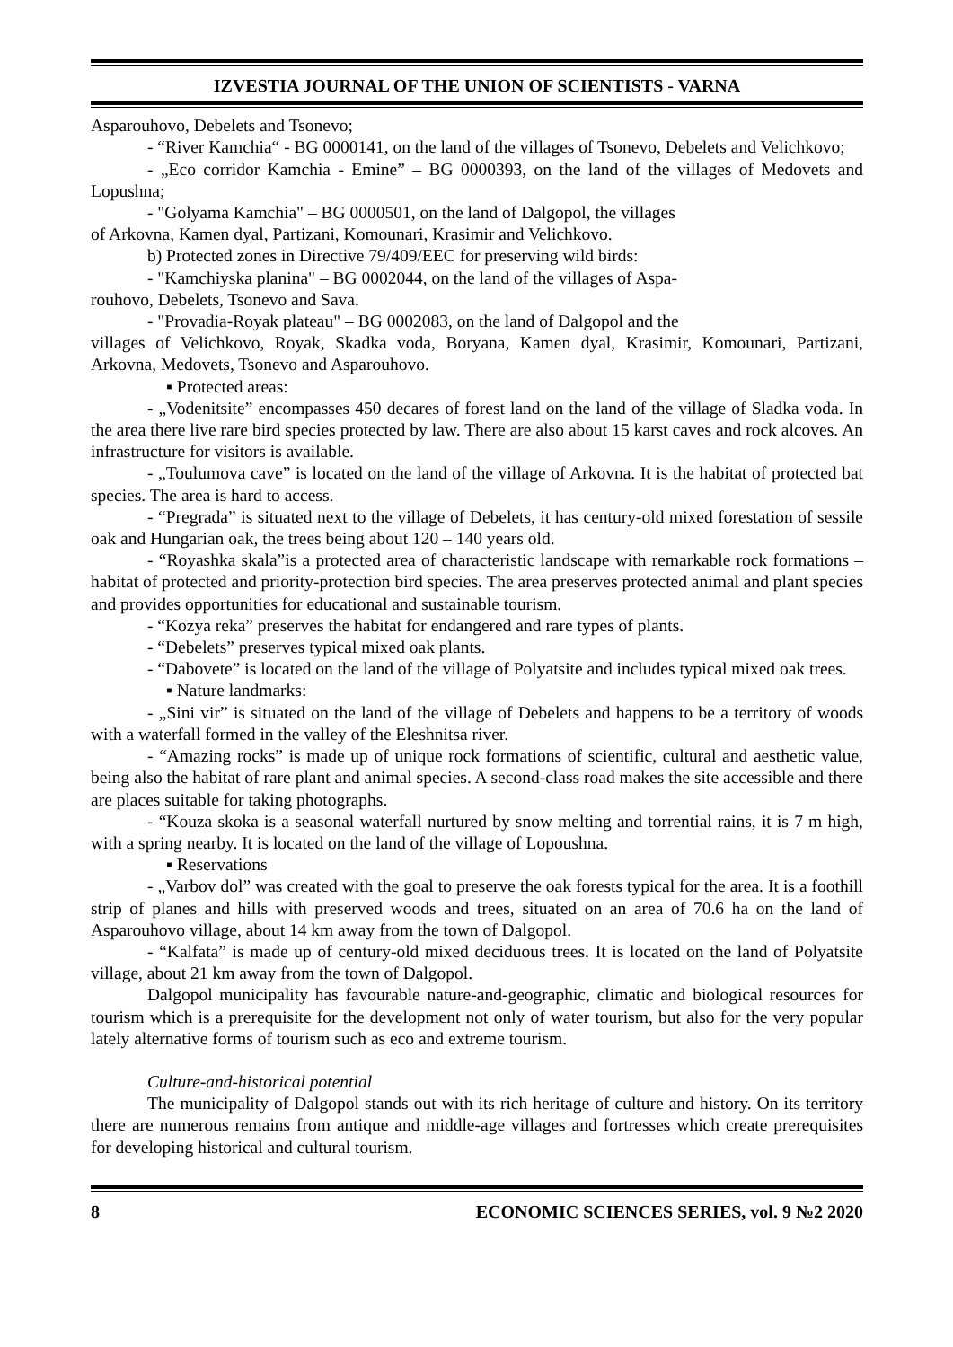IZVESTIA JOURNAL OF THE UNION OF SCIENTISTS - VARNA
Asparouhovo, Debelets and Tsonevo;
- “River Kamchia“ - BG 0000141, on the land of the villages of Tsonevo, Debelets and Velichkovo;
- „Eco corridor Kamchia - Emine” – BG 0000393, on the land of the villages of Medovets and Lopushna;
- "Golyama Kamchia" – BG 0000501, on the land of Dalgopol, the villages
of Arkovna, Kamen dyal, Partizani, Komounari, Krasimir and Velichkovo.
b) Protected zones in Directive 79/409/EEC for preserving wild birds:
- "Kamchiyska planina" – BG 0002044, on the land of the villages of Aspa-
rouhovo, Debelets, Tsonevo and Sava.
- "Provadia-Royak plateau" – BG 0002083, on the land of Dalgopol and the
villages of Velichkovo, Royak, Skadka voda, Boryana, Kamen dyal, Krasimir, Komounari, Partizani, Arkovna, Medovets, Tsonevo and Asparouhovo.
▪ Protected areas:
- „Vodenitsite” encompasses 450 decares of forest land on the land of the village of Sladka voda. In the area there live rare bird species protected by law. There are also about 15 karst caves and rock alcoves. An infrastructure for visitors is available.
- „Toulumova cave” is located on the land of the village of Arkovna. It is the habitat of protected bat species. The area is hard to access.
- “Pregrada” is situated next to the village of Debelets, it has century-old mixed forestation of sessile oak and Hungarian oak, the trees being about 120 – 140 years old.
- “Royashka skala”is a protected area of characteristic landscape with remarkable rock formations – habitat of protected and priority-protection bird species. The area preserves protected animal and plant species and provides opportunities for educational and sustainable tourism.
- “Kozya reka” preserves the habitat for endangered and rare types of plants.
- “Debelets” preserves typical mixed oak plants.
- “Dabovete” is located on the land of the village of Polyatsite and includes typical mixed oak trees.
▪ Nature landmarks:
- „Sini vir” is situated on the land of the village of Debelets and happens to be a territory of woods with a waterfall formed in the valley of the Eleshnitsa river.
- “Amazing rocks” is made up of unique rock formations of scientific, cultural and aesthetic value, being also the habitat of rare plant and animal species. A second-class road makes the site accessible and there are places suitable for taking photographs.
- “Kouza skoka is a seasonal waterfall nurtured by snow melting and torrential rains, it is 7 m high, with a spring nearby. It is located on the land of the village of Lopoushna.
▪ Reservations
- „Varbov dol” was created with the goal to preserve the oak forests typical for the area. It is a foothill strip of planes and hills with preserved woods and trees, situated on an area of 70.6 ha on the land of Asparouhovo village, about 14 km away from the town of Dalgopol.
- “Kalfata” is made up of century-old mixed deciduous trees. It is located on the land of Polyatsite village, about 21 km away from the town of Dalgopol.
Dalgopol municipality has favourable nature-and-geographic, climatic and biological resources for tourism which is a prerequisite for the development not only of water tourism, but also for the very popular lately alternative forms of tourism such as eco and extreme tourism.
Culture-and-historical potential
The municipality of Dalgopol stands out with its rich heritage of culture and history. On its territory there are numerous remains from antique and middle-age villages and fortresses which create prerequisites for developing historical and cultural tourism.
8 ECONOMIC SCIENCES SERIES, vol. 9 №2 2020